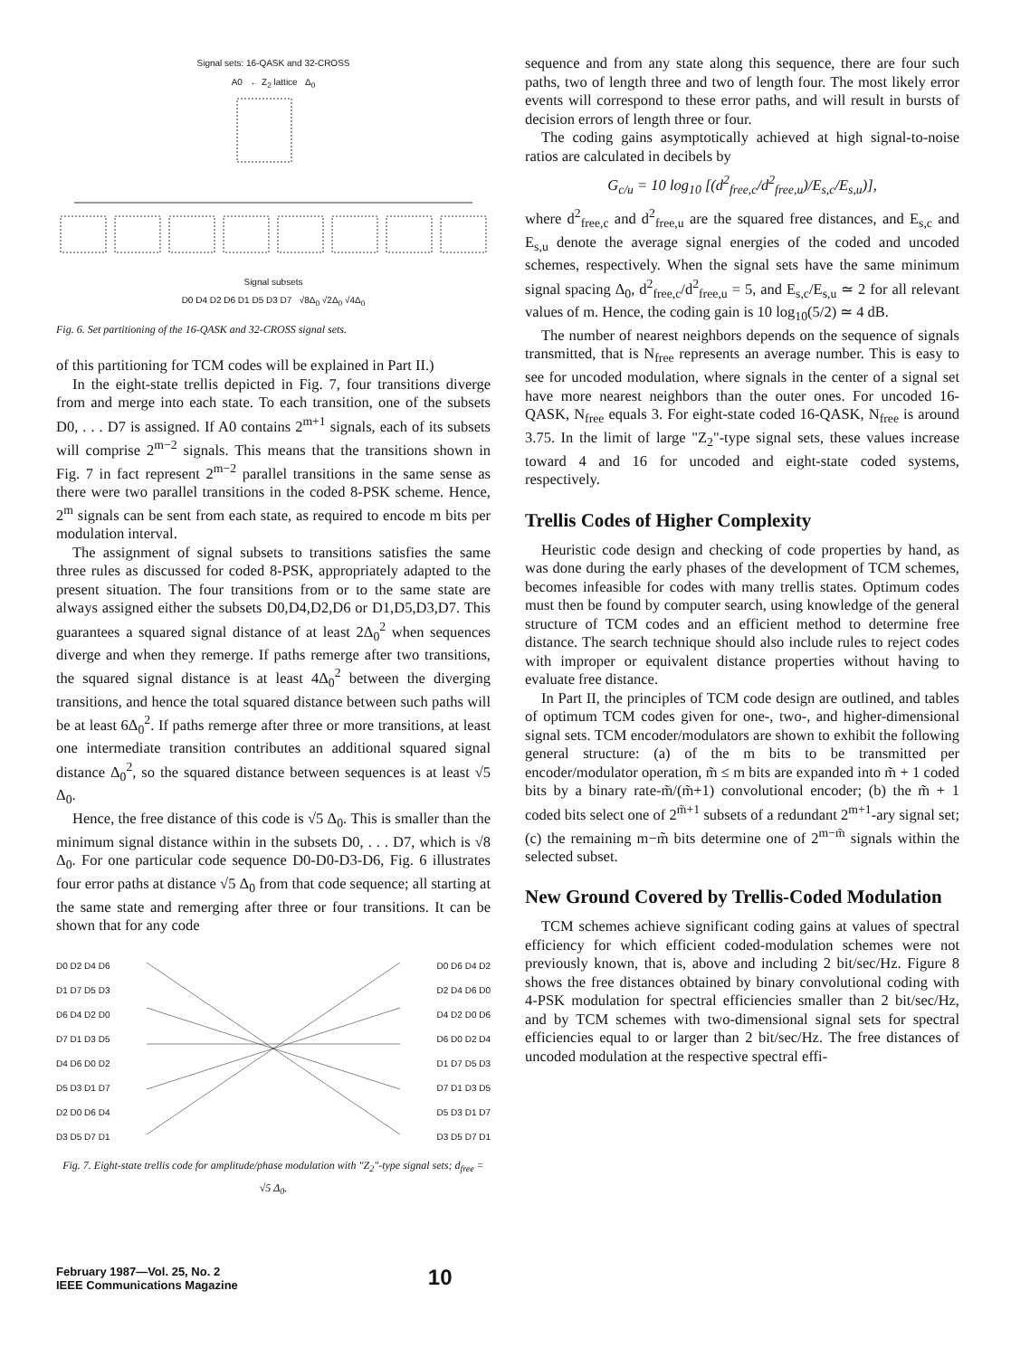Signal sets: 16-QASK and 32-CROSS
A0 ← Z<sub>2</sub> lattice Δ<sub>0</sub>
Signal subsets
D0 D4 D2 D6 D1 D5 D3 D7 √8Δ<sub>0</sub> √2Δ<sub>0</sub> √4Δ<sub>0</sub>
Fig. 6. Set partitioning of the 16-QASK and 32-CROSS signal sets.
of this partitioning for TCM codes will be explained in Part II.)
In the eight-state trellis depicted in Fig. 7, four transitions diverge from and merge into each state. To each transition, one of the subsets D0, . . . D7 is assigned. If A0 contains 2<sup>m+1</sup> signals, each of its subsets will comprise 2<sup>m−2</sup> signals. This means that the transitions shown in Fig. 7 in fact represent 2<sup>m−2</sup> parallel transitions in the same sense as there were two parallel transitions in the coded 8-PSK scheme. Hence, 2<sup>m</sup> signals can be sent from each state, as required to encode m bits per modulation interval.
The assignment of signal subsets to transitions satisfies the same three rules as discussed for coded 8-PSK, appropriately adapted to the present situation. The four transitions from or to the same state are always assigned either the subsets D0,D4,D2,D6 or D1,D5,D3,D7. This guarantees a squared signal distance of at least 2Δ<sub>0</sub><sup>2</sup> when sequences diverge and when they remerge. If paths remerge after two transitions, the squared signal distance is at least 4Δ<sub>0</sub><sup>2</sup> between the diverging transitions, and hence the total squared distance between such paths will be at least 6Δ<sub>0</sub><sup>2</sup>. If paths remerge after three or more transitions, at least one intermediate transition contributes an additional squared signal distance Δ<sub>0</sub><sup>2</sup>, so the squared distance between sequences is at least √5 Δ<sub>0</sub>.
Hence, the free distance of this code is √5 Δ<sub>0</sub>. This is smaller than the minimum signal distance within in the subsets D0, . . . D7, which is √8 Δ<sub>0</sub>. For one particular code sequence D0-D0-D3-D6, Fig. 6 illustrates four error paths at distance √5 Δ<sub>0</sub> from that code sequence; all starting at the same state and remerging after three or four transitions. It can be shown that for any code
D0 D2 D4 D6
D1 D7 D5 D3
D6 D4 D2 D0
D7 D1 D3 D5
D4 D6 D0 D2
D5 D3 D1 D7
D2 D0 D6 D4
D3 D5 D7 D1
D0 D6 D4 D2
D2 D4 D6 D0
D4 D2 D0 D6
D6 D0 D2 D4
D1 D7 D5 D3
D7 D1 D3 D5
D5 D3 D1 D7
D3 D5 D7 D1
Fig. 7. Eight-state trellis code for amplitude/phase modulation with "Z<sub>2</sub>"-type signal sets; d<sub>free</sub> = √5 Δ<sub>0</sub>.
sequence and from any state along this sequence, there are four such paths, two of length three and two of length four. The most likely error events will correspond to these error paths, and will result in bursts of decision errors of length three or four.
The coding gains asymptotically achieved at high signal-to-noise ratios are calculated in decibels by
G<sub>c/u</sub> = 10 log<sub>10</sub> [(d<sup>2</sup><sub>free,c</sub>/d<sup>2</sup><sub>free,u</sub>)/E<sub>s,c</sub>/E<sub>s,u</sub>)],
where d<sup>2</sup><sub>free,c</sub> and d<sup>2</sup><sub>free,u</sub> are the squared free distances, and E<sub>s,c</sub> and E<sub>s,u</sub> denote the average signal energies of the coded and uncoded schemes, respectively. When the signal sets have the same minimum signal spacing Δ<sub>0</sub>, d<sup>2</sup><sub>free,c</sub>/d<sup>2</sup><sub>free,u</sub> = 5, and E<sub>s,c</sub>/E<sub>s,u</sub> ≃ 2 for all relevant values of m. Hence, the coding gain is 10 log<sub>10</sub>(5/2) ≃ 4 dB.
The number of nearest neighbors depends on the sequence of signals transmitted, that is N<sub>free</sub> represents an average number. This is easy to see for uncoded modulation, where signals in the center of a signal set have more nearest neighbors than the outer ones. For uncoded 16-QASK, N<sub>free</sub> equals 3. For eight-state coded 16-QASK, N<sub>free</sub> is around 3.75. In the limit of large "Z<sub>2</sub>"-type signal sets, these values increase toward 4 and 16 for uncoded and eight-state coded systems, respectively.
Trellis Codes of Higher Complexity
Heuristic code design and checking of code properties by hand, as was done during the early phases of the development of TCM schemes, becomes infeasible for codes with many trellis states. Optimum codes must then be found by computer search, using knowledge of the general structure of TCM codes and an efficient method to determine free distance. The search technique should also include rules to reject codes with improper or equivalent distance properties without having to evaluate free distance.
In Part II, the principles of TCM code design are outlined, and tables of optimum TCM codes given for one-, two-, and higher-dimensional signal sets. TCM encoder/modulators are shown to exhibit the following general structure: (a) of the m bits to be transmitted per encoder/modulator operation, m̃ ≤ m bits are expanded into m̃ + 1 coded bits by a binary rate-m̃/(m̃+1) convolutional encoder; (b) the m̃ + 1 coded bits select one of 2<sup>m̃+1</sup> subsets of a redundant 2<sup>m+1</sup>-ary signal set; (c) the remaining m−m̃ bits determine one of 2<sup>m−m̃</sup> signals within the selected subset.
New Ground Covered by Trellis-Coded Modulation
TCM schemes achieve significant coding gains at values of spectral efficiency for which efficient coded-modulation schemes were not previously known, that is, above and including 2 bit/sec/Hz. Figure 8 shows the free distances obtained by binary convolutional coding with 4-PSK modulation for spectral efficiencies smaller than 2 bit/sec/Hz, and by TCM schemes with two-dimensional signal sets for spectral efficiencies equal to or larger than 2 bit/sec/Hz. The free distances of uncoded modulation at the respective spectral effi-
February 1987—Vol. 25, No. 2
IEEE Communications Magazine
10